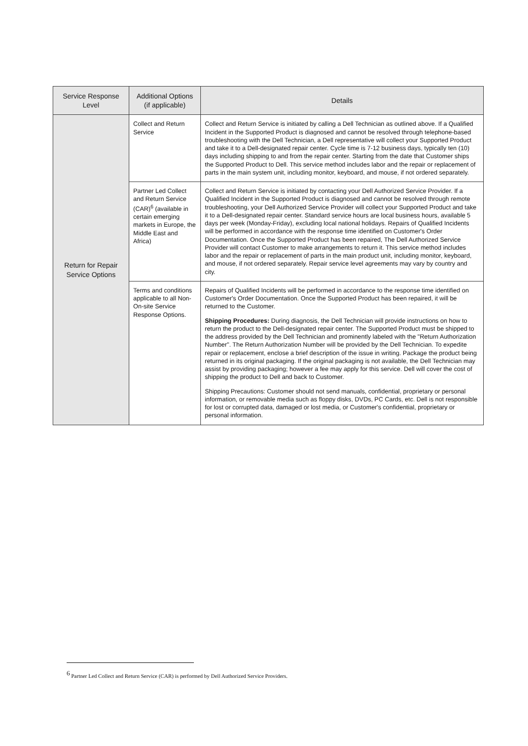| Service Response Level | Additional Options (if applicable) | Details |
| --- | --- | --- |
| Return for Repair Service Options | Collect and Return Service | Collect and Return Service is initiated by calling a Dell Technician as outlined above. If a Qualified Incident in the Supported Product is diagnosed and cannot be resolved through telephone-based troubleshooting with the Dell Technician, a Dell representative will collect your Supported Product and take it to a Dell-designated repair center. Cycle time is 7-12 business days, typically ten (10) days including shipping to and from the repair center. Starting from the date that Customer ships the Supported Product to Dell. This service method includes labor and the repair or replacement of parts in the main system unit, including monitor, keyboard, and mouse, if not ordered separately. |
| | Partner Led Collect and Return Service (CAR)<sup>6</sup> (available in certain emerging markets in Europe, the Middle East and Africa) | Collect and Return Service is initiated by contacting your Dell Authorized Service Provider. If a Qualified Incident in the Supported Product is diagnosed and cannot be resolved through remote troubleshooting, your Dell Authorized Service Provider will collect your Supported Product and take it to a Dell-designated repair center. Standard service hours are local business hours, available 5 days per week (Monday-Friday), excluding local national holidays. Repairs of Qualified Incidents will be performed in accordance with the response time identified on Customer's Order Documentation. Once the Supported Product has been repaired, The Dell Authorized Service Provider will contact Customer to make arrangements to return it. This service method includes labor and the repair or replacement of parts in the main product unit, including monitor, keyboard, and mouse, if not ordered separately. Repair service level agreements may vary by country and city. |
| | Terms and conditions applicable to all Non-On-site Service Response Options. | Repairs of Qualified Incidents will be performed in accordance to the response time identified on Customer's Order Documentation. Once the Supported Product has been repaired, it will be returned to the Customer. Shipping Procedures: During diagnosis, the Dell Technician will provide instructions on how to return the product to the Dell-designated repair center. The Supported Product must be shipped to the address provided by the Dell Technician and prominently labeled with the "Return Authorization Number". The Return Authorization Number will be provided by the Dell Technician. To expedite repair or replacement, enclose a brief description of the issue in writing. Package the product being returned in its original packaging. If the original packaging is not available, the Dell Technician may assist by providing packaging; however a fee may apply for this service. Dell will cover the cost of shipping the product to Dell and back to Customer. Shipping Precautions: Customer should not send manuals, confidential, proprietary or personal information, or removable media such as floppy disks, DVDs, PC Cards, etc. Dell is not responsible for lost or corrupted data, damaged or lost media, or Customer's confidential, proprietary or personal information. |
<sup>6</sup> Partner Led Collect and Return Service (CAR) is performed by Dell Authorized Service Providers.